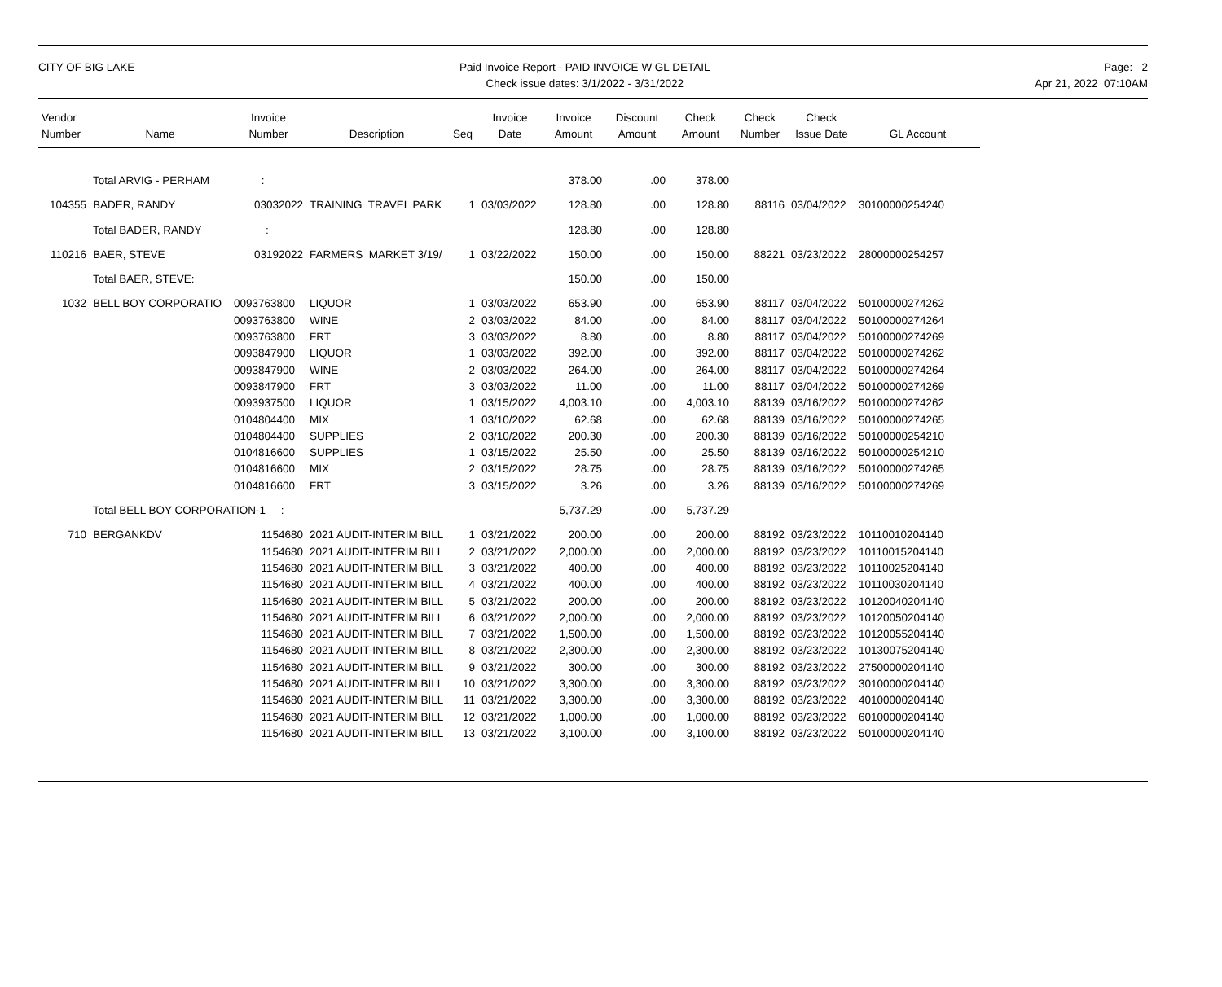CITY OF BIG LAKE Paid Invoice Report - PAID INVOICE W GL DETAIL
Check issue dates: 3/1/2022 - 3/31/2022
Page: 2
Apr 21, 2022 07:10AM
| Vendor Number | Name | Invoice Number | Description | Seq | Invoice Date | Invoice Amount | Discount Amount | Check Amount | Check Number | Check Issue Date | GL Account |
| --- | --- | --- | --- | --- | --- | --- | --- | --- | --- | --- | --- |
| | Total ARVIG - PERHAM : | | | | | 378.00 | .00 | 378.00 | | | |
| 104355 | BADER, RANDY | 03032022 | TRAINING TRAVEL PARK | 1 | 03/03/2022 | 128.80 | .00 | 128.80 | 88116 | 03/04/2022 | 30100000254240 |
| | Total BADER, RANDY : | | | | | 128.80 | .00 | 128.80 | | | |
| 110216 | BAER, STEVE | 03192022 | FARMERS MARKET 3/19/ | 1 | 03/22/2022 | 150.00 | .00 | 150.00 | 88221 | 03/23/2022 | 28000000254257 |
| | Total BAER, STEVE: | | | | | 150.00 | .00 | 150.00 | | | |
| 1032 | BELL BOY CORPORATIO | 0093763800 | LIQUOR | 1 | 03/03/2022 | 653.90 | .00 | 653.90 | 88117 | 03/04/2022 | 50100000274262 |
| | | 0093763800 | WINE | 2 | 03/03/2022 | 84.00 | .00 | 84.00 | 88117 | 03/04/2022 | 50100000274264 |
| | | 0093763800 | FRT | 3 | 03/03/2022 | 8.80 | .00 | 8.80 | 88117 | 03/04/2022 | 50100000274269 |
| | | 0093847900 | LIQUOR | 1 | 03/03/2022 | 392.00 | .00 | 392.00 | 88117 | 03/04/2022 | 50100000274262 |
| | | 0093847900 | WINE | 2 | 03/03/2022 | 264.00 | .00 | 264.00 | 88117 | 03/04/2022 | 50100000274264 |
| | | 0093847900 | FRT | 3 | 03/03/2022 | 11.00 | .00 | 11.00 | 88117 | 03/04/2022 | 50100000274269 |
| | | 0093937500 | LIQUOR | 1 | 03/15/2022 | 4,003.10 | .00 | 4,003.10 | 88139 | 03/16/2022 | 50100000274262 |
| | | 0104804400 | MIX | 1 | 03/10/2022 | 62.68 | .00 | 62.68 | 88139 | 03/16/2022 | 50100000274265 |
| | | 0104804400 | SUPPLIES | 2 | 03/10/2022 | 200.30 | .00 | 200.30 | 88139 | 03/16/2022 | 50100000254210 |
| | | 0104816600 | SUPPLIES | 1 | 03/15/2022 | 25.50 | .00 | 25.50 | 88139 | 03/16/2022 | 50100000254210 |
| | | 0104816600 | MIX | 2 | 03/15/2022 | 28.75 | .00 | 28.75 | 88139 | 03/16/2022 | 50100000274265 |
| | | 0104816600 | FRT | 3 | 03/15/2022 | 3.26 | .00 | 3.26 | 88139 | 03/16/2022 | 50100000274269 |
| | Total BELL BOY CORPORATION-1 : | | | | | 5,737.29 | .00 | 5,737.29 | | | |
| 710 | BERGANKDV | 1154680 | 2021 AUDIT-INTERIM BILL | 1 | 03/21/2022 | 200.00 | .00 | 200.00 | 88192 | 03/23/2022 | 10110010204140 |
| | | 1154680 | 2021 AUDIT-INTERIM BILL | 2 | 03/21/2022 | 2,000.00 | .00 | 2,000.00 | 88192 | 03/23/2022 | 10110015204140 |
| | | 1154680 | 2021 AUDIT-INTERIM BILL | 3 | 03/21/2022 | 400.00 | .00 | 400.00 | 88192 | 03/23/2022 | 10110025204140 |
| | | 1154680 | 2021 AUDIT-INTERIM BILL | 4 | 03/21/2022 | 400.00 | .00 | 400.00 | 88192 | 03/23/2022 | 10110030204140 |
| | | 1154680 | 2021 AUDIT-INTERIM BILL | 5 | 03/21/2022 | 200.00 | .00 | 200.00 | 88192 | 03/23/2022 | 10120040204140 |
| | | 1154680 | 2021 AUDIT-INTERIM BILL | 6 | 03/21/2022 | 2,000.00 | .00 | 2,000.00 | 88192 | 03/23/2022 | 10120050204140 |
| | | 1154680 | 2021 AUDIT-INTERIM BILL | 7 | 03/21/2022 | 1,500.00 | .00 | 1,500.00 | 88192 | 03/23/2022 | 10120055204140 |
| | | 1154680 | 2021 AUDIT-INTERIM BILL | 8 | 03/21/2022 | 2,300.00 | .00 | 2,300.00 | 88192 | 03/23/2022 | 10130075204140 |
| | | 1154680 | 2021 AUDIT-INTERIM BILL | 9 | 03/21/2022 | 300.00 | .00 | 300.00 | 88192 | 03/23/2022 | 27500000204140 |
| | | 1154680 | 2021 AUDIT-INTERIM BILL | 10 | 03/21/2022 | 3,300.00 | .00 | 3,300.00 | 88192 | 03/23/2022 | 30100000204140 |
| | | 1154680 | 2021 AUDIT-INTERIM BILL | 11 | 03/21/2022 | 3,300.00 | .00 | 3,300.00 | 88192 | 03/23/2022 | 40100000204140 |
| | | 1154680 | 2021 AUDIT-INTERIM BILL | 12 | 03/21/2022 | 1,000.00 | .00 | 1,000.00 | 88192 | 03/23/2022 | 60100000204140 |
| | | 1154680 | 2021 AUDIT-INTERIM BILL | 13 | 03/21/2022 | 3,100.00 | .00 | 3,100.00 | 88192 | 03/23/2022 | 50100000204140 |